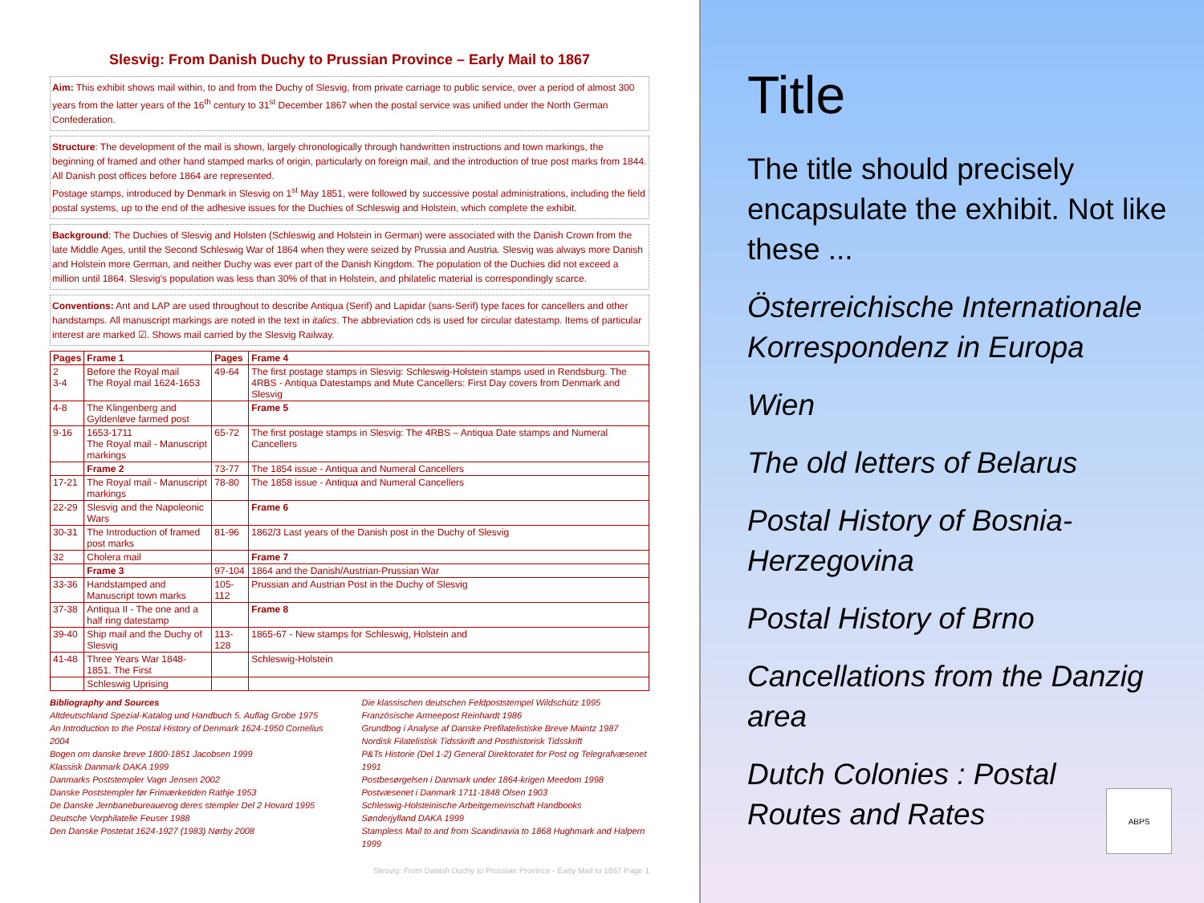Slesvig: From Danish Duchy to Prussian Province – Early Mail to 1867
Aim: This exhibit shows mail within, to and from the Duchy of Slesvig, from private carriage to public service, over a period of almost 300 years from the latter years of the 16<sup>th</sup> century to 31<sup>st</sup> December 1867 when the postal service was unified under the North German Confederation.
Structure: The development of the mail is shown, largely chronologically through handwritten instructions and town markings, the beginning of framed and other hand stamped marks of origin, particularly on foreign mail, and the introduction of true post marks from 1844. All Danish post offices before 1864 are represented.
Postage stamps, introduced by Denmark in Slesvig on 1<sup>st</sup> May 1851, were followed by successive postal administrations, including the field postal systems, up to the end of the adhesive issues for the Duchies of Schleswig and Holstein, which complete the exhibit.
Background: The Duchies of Slesvig and Holsten (Schleswig and Holstein in German) were associated with the Danish Crown from the late Middle Ages, until the Second Schleswig War of 1864 when they were seized by Prussia and Austria. Slesvig was always more Danish and Holstein more German, and neither Duchy was ever part of the Danish Kingdom. The population of the Duchies did not exceed a million until 1864. Slesvig's population was less than 30% of that in Holstein, and philatelic material is correspondingly scarce.
Conventions: Ant and LAP are used throughout to describe Antiqua (Serif) and Lapidar (sans-Serif) type faces for cancellers and other handstamps. All manuscript markings are noted in the text in italics. The abbreviation cds is used for circular datestamp. Items of particular interest are marked ☑. Shows mail carried by the Slesvig Railway.
| Pages | Frame 1 | Pages | Frame 4 |
| --- | --- | --- | --- |
| 2 3-4 | Before the Royal mail The Royal mail 1624-1653 | 49-64 | The first postage stamps in Slesvig: Schleswig-Holstein stamps used in Rendsburg. The 4RBS - Antiqua Datestamps and Mute Cancellers: First Day covers from Denmark and Slesvig |
| 4-8 | The Klingenberg and Gyldenløve farmed post | | Frame 5 |
| 9-16 | 1653-1711 The Royal mail - Manuscript markings | 65-72 | The first postage stamps in Slesvig: The 4RBS – Antiqua Date stamps and Numeral Cancellers |
| | Frame 2 | 73-77 | The 1854 issue - Antiqua and Numeral Cancellers |
| 17-21 | The Royal mail - Manuscript markings | 78-80 | The 1858 issue - Antiqua and Numeral Cancellers |
| 22-29 | Slesvig and the Napoleonic Wars | | Frame 6 |
| 30-31 | The Introduction of framed post marks | 81-96 | 1862/3 Last years of the Danish post in the Duchy of Slesvig |
| 32 | Cholera mail | | Frame 7 |
| | Frame 3 | 97-104 | 1864 and the Danish/Austrian-Prussian War |
| 33-36 | Handstamped and Manuscript town marks | 105-112 | Prussian and Austrian Post in the Duchy of Slesvig |
| 37-38 | Antiqua II - The one and a half ring datestamp | | Frame 8 |
| 39-40 | Ship mail and the Duchy of Slesvig | 113-128 | 1865-67 - New stamps for Schleswig, Holstein and |
| 41-48 | Three Years War 1848-1851. The First | | Schleswig-Holstein |
| | Schleswig Uprising | | |
Bibliography and Sources
Altdeutschland Spezial-Katalog und Handbuch 5. Auflag Grobe 1975
An Introduction to the Postal History of Denmark 1624-1950 Cornelius 2004
Bogen om danske breve 1800-1851 Jacobsen 1999
Klassisk Danmark DAKA 1999
Danmarks Poststempler Vagn Jensen 2002
Danske Poststempler før Frimærketiden Rathje 1953
De Danske Jernbanebureauerog deres stempler Del 2 Hovard 1995
Deutsche Vorphilatelie Feuser 1988
Den Danske Postetat 1624-1927 (1983) Nørby 2008
Die klassischen deutschen Feldpoststempel Wildschütz 1995
Französische Armeepost Reinhardt 1986
Grundbog i Analyse af Danske Prefilatelistiske Breve Maintz 1987
Nordisk Filatelistisk Tidsskrift and Posthistorisk Tidsskrift
P&Ts Historie (Del 1-2) General Direktoratet for Post og Telegrafvæsenet 1991
Postbesørgelsen i Danmark under 1864-krigen Meedom 1998
Postvæsenet i Danmark 1711-1848 Olsen 1903
Schleswig-Holsteinische Arbeitgemeinschaft Handbooks
Sønderjylland DAKA 1999
Stampless Mail to and from Scandinavia to 1868 Hughmark and Halpern 1999
Slesvig: From Danish Duchy to Prussian Province - Early Mail to 1867 Page 1
Title
The title should precisely encapsulate the exhibit. Not like these ...
Österreichische Internationale Korrespondenz in Europa
Wien
The old letters of Belarus
Postal History of Bosnia-Herzegovina
Postal History of Brno
Cancellations from the Danzig area
Dutch Colonies : Postal Routes and Rates
ABPS